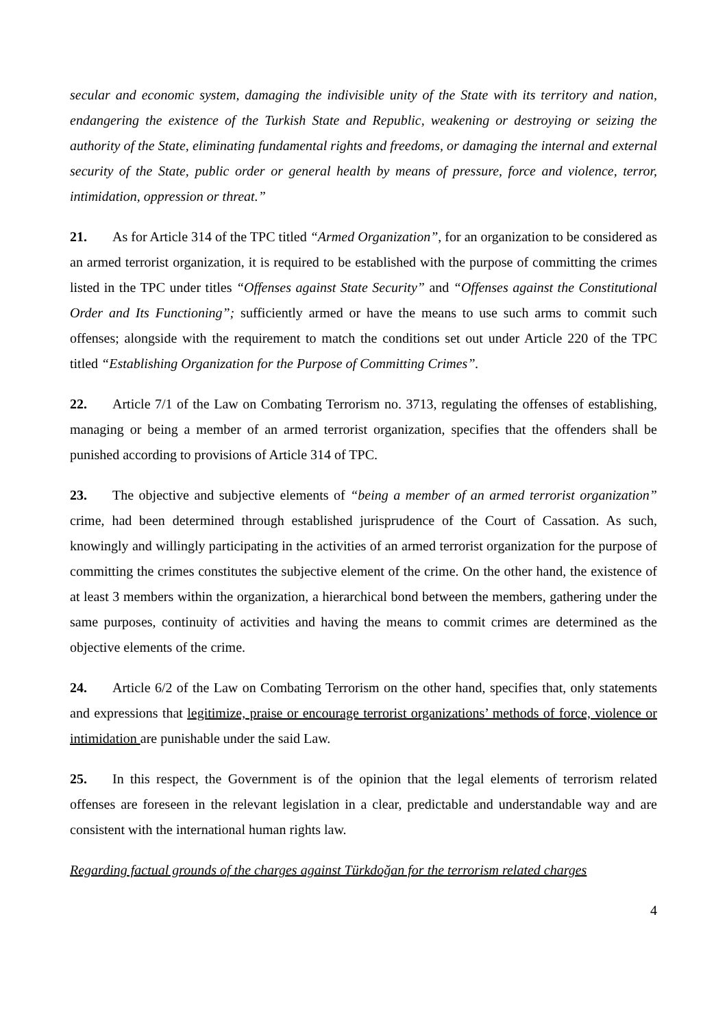secular and economic system, damaging the indivisible unity of the State with its territory and nation, endangering the existence of the Turkish State and Republic, weakening or destroying or seizing the authority of the State, eliminating fundamental rights and freedoms, or damaging the internal and external security of the State, public order or general health by means of pressure, force and violence, terror, intimidation, oppression or threat.”
21. As for Article 314 of the TPC titled “Armed Organization”, for an organization to be considered as an armed terrorist organization, it is required to be established with the purpose of committing the crimes listed in the TPC under titles “Offenses against State Security” and “Offenses against the Constitutional Order and Its Functioning”; sufficiently armed or have the means to use such arms to commit such offenses; alongside with the requirement to match the conditions set out under Article 220 of the TPC titled “Establishing Organization for the Purpose of Committing Crimes”.
22. Article 7/1 of the Law on Combating Terrorism no. 3713, regulating the offenses of establishing, managing or being a member of an armed terrorist organization, specifies that the offenders shall be punished according to provisions of Article 314 of TPC.
23. The objective and subjective elements of “being a member of an armed terrorist organization” crime, had been determined through established jurisprudence of the Court of Cassation. As such, knowingly and willingly participating in the activities of an armed terrorist organization for the purpose of committing the crimes constitutes the subjective element of the crime. On the other hand, the existence of at least 3 members within the organization, a hierarchical bond between the members, gathering under the same purposes, continuity of activities and having the means to commit crimes are determined as the objective elements of the crime.
24. Article 6/2 of the Law on Combating Terrorism on the other hand, specifies that, only statements and expressions that legitimize, praise or encourage terrorist organizations’ methods of force, violence or intimidation are punishable under the said Law.
25. In this respect, the Government is of the opinion that the legal elements of terrorism related offenses are foreseen in the relevant legislation in a clear, predictable and understandable way and are consistent with the international human rights law.
Regarding factual grounds of the charges against Türkdoğan for the terrorism related charges
4